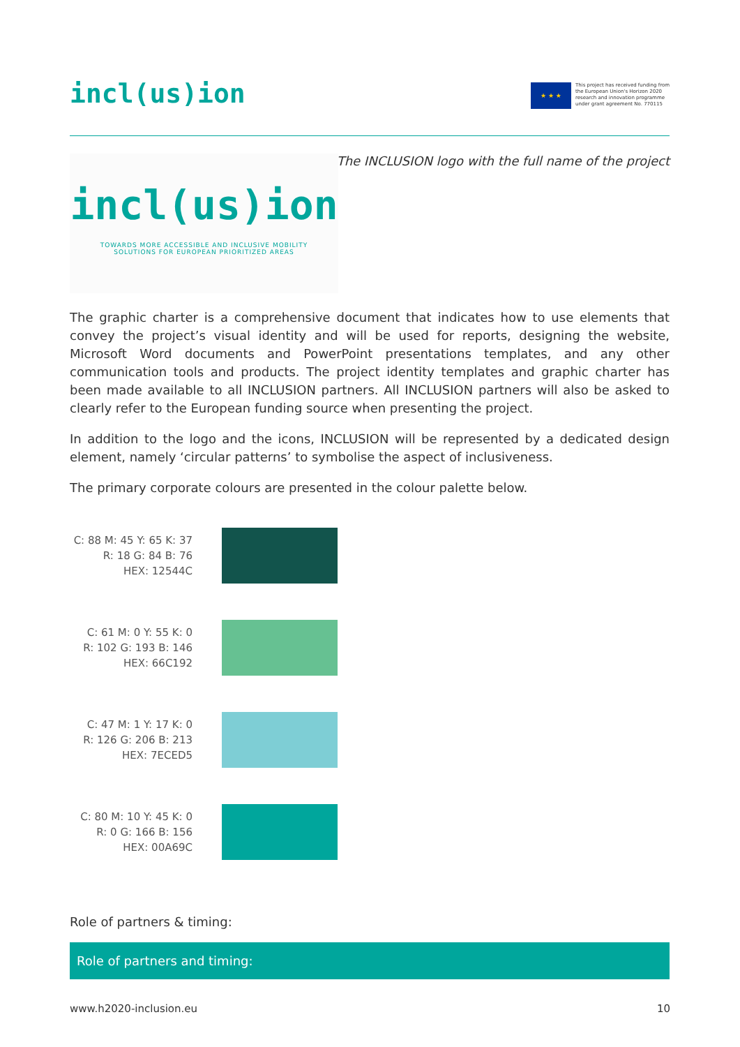incl(us)ion
★ ★ ★
This project has received funding from
the European Union's Horizon 2020
research and innovation programme
under grant agreement No. 770115
The INCLUSION logo with the full name of the project
incl(us)ion
TOWARDS MORE ACCESSIBLE AND INCLUSIVE MOBILITY
SOLUTIONS FOR EUROPEAN PRIORITIZED AREAS
The graphic charter is a comprehensive document that indicates how to use elements that convey the project’s visual identity and will be used for reports, designing the website, Microsoft Word documents and PowerPoint presentations templates, and any other communication tools and products. The project identity templates and graphic charter has been made available to all INCLUSION partners. All INCLUSION partners will also be asked to clearly refer to the European funding source when presenting the project.
In addition to the logo and the icons, INCLUSION will be represented by a dedicated design element, namely ‘circular patterns’ to symbolise the aspect of inclusiveness.
The primary corporate colours are presented in the colour palette below.
C: 88 M: 45 Y: 65 K: 37
R: 18 G: 84 B: 76
HEX: 12544C
C: 61 M: 0 Y: 55 K: 0
R: 102 G: 193 B: 146
HEX: 66C192
C: 47 M: 1 Y: 17 K: 0
R: 126 G: 206 B: 213
HEX: 7ECED5
C: 80 M: 10 Y: 45 K: 0
R: 0 G: 166 B: 156
HEX: 00A69C
Role of partners & timing:
Role of partners and timing:
www.h2020-inclusion.eu 10